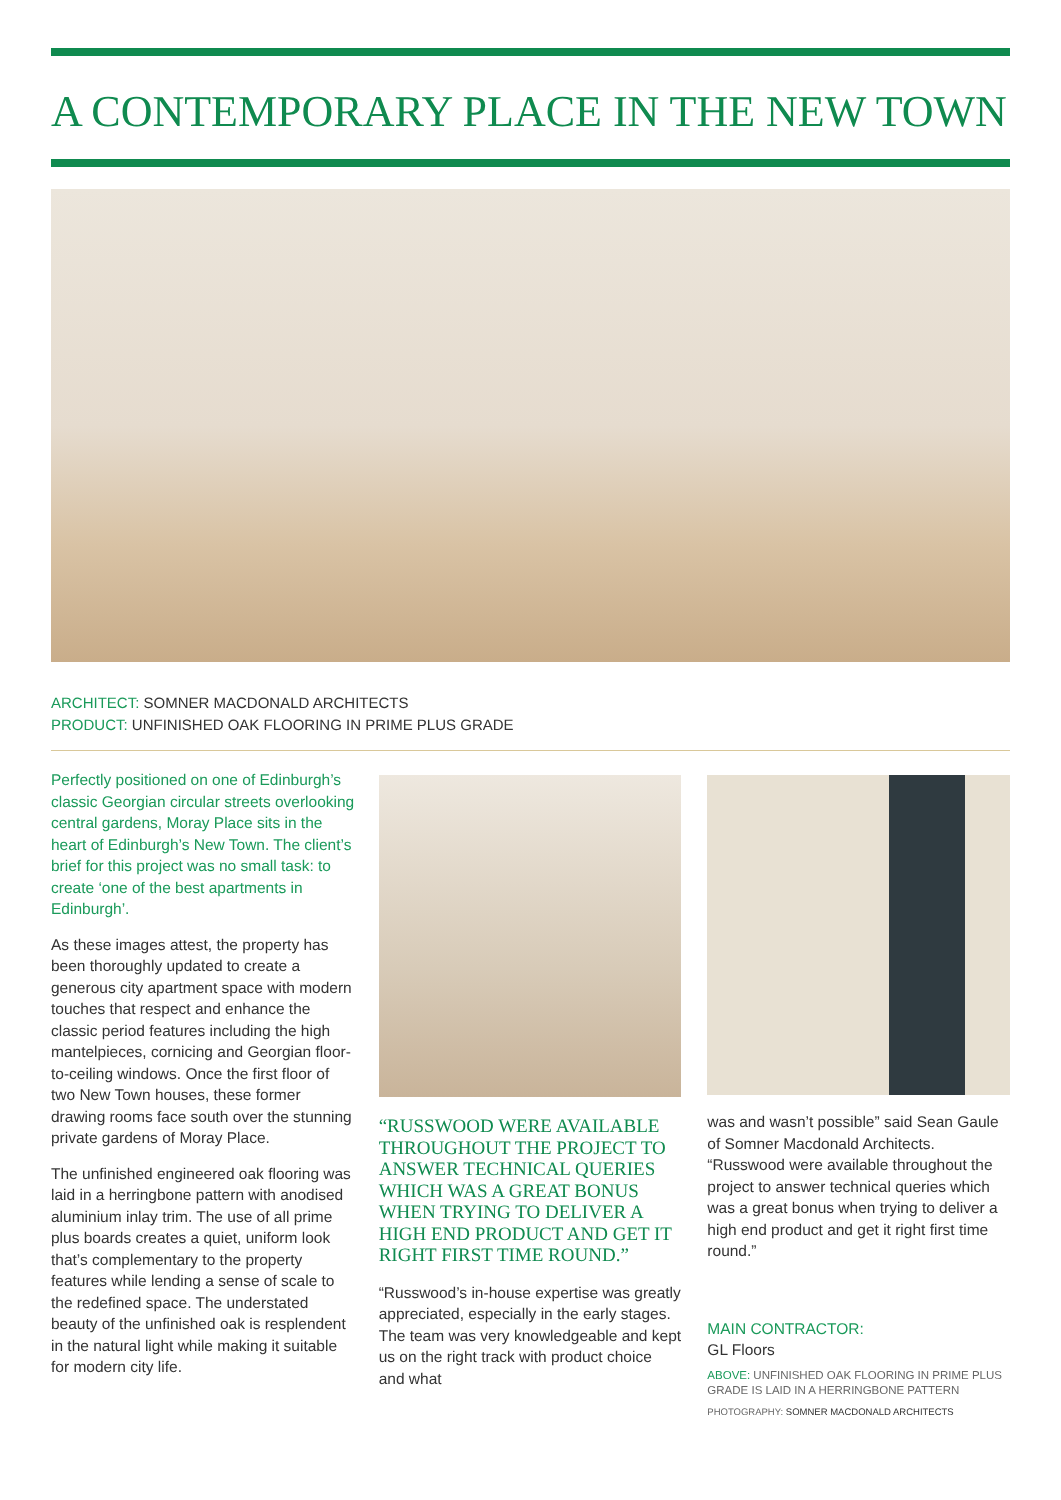A CONTEMPORARY PLACE IN THE NEW TOWN
ARCHITECT: SOMNER MACDONALD ARCHITECTS
PRODUCT: UNFINISHED OAK FLOORING IN PRIME PLUS GRADE
Perfectly positioned on one of Edinburgh’s classic Georgian circular streets overlooking central gardens, Moray Place sits in the heart of Edinburgh’s New Town. The client’s brief for this project was no small task: to create ‘one of the best apartments in Edinburgh’.
As these images attest, the property has been thoroughly updated to create a generous city apartment space with modern touches that respect and enhance the classic period features including the high mantelpieces, cornicing and Georgian floor-to-ceiling windows. Once the first floor of two New Town houses, these former drawing rooms face south over the stunning private gardens of Moray Place.
The unfinished engineered oak flooring was laid in a herringbone pattern with anodised aluminium inlay trim. The use of all prime plus boards creates a quiet, uniform look that’s complementary to the property features while lending a sense of scale to the redefined space. The understated beauty of the unfinished oak is resplendent in the natural light while making it suitable for modern city life.
“RUSSWOOD WERE AVAILABLE THROUGHOUT THE PROJECT TO ANSWER TECHNICAL QUERIES WHICH WAS A GREAT BONUS WHEN TRYING TO DELIVER A HIGH END PRODUCT AND GET IT RIGHT FIRST TIME ROUND.”
“Russwood’s in-house expertise was greatly appreciated, especially in the early stages. The team was very knowledgeable and kept us on the right track with product choice and what
was and wasn’t possible” said Sean Gaule of Somner Macdonald Architects. “Russwood were available throughout the project to answer technical queries which was a great bonus when trying to deliver a high end product and get it right first time round.”
MAIN CONTRACTOR:
GL Floors
ABOVE: UNFINISHED OAK FLOORING IN PRIME PLUS GRADE IS LAID IN A HERRINGBONE PATTERN
PHOTOGRAPHY: SOMNER MACDONALD ARCHITECTS